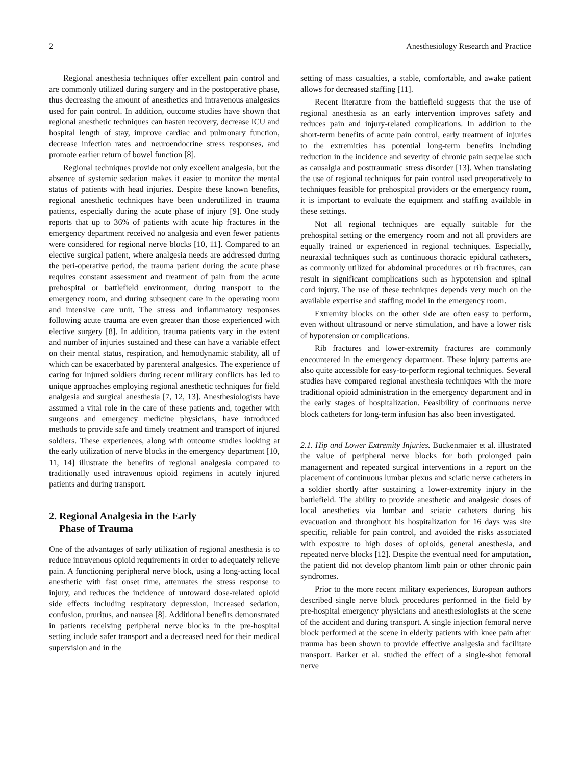2 Anesthesiology Research and Practice
Regional anesthesia techniques offer excellent pain control and are commonly utilized during surgery and in the postoperative phase, thus decreasing the amount of anesthetics and intravenous analgesics used for pain control. In addition, outcome studies have shown that regional anesthetic techniques can hasten recovery, decrease ICU and hospital length of stay, improve cardiac and pulmonary function, decrease infection rates and neuroendocrine stress responses, and promote earlier return of bowel function [8].
Regional techniques provide not only excellent analgesia, but the absence of systemic sedation makes it easier to monitor the mental status of patients with head injuries. Despite these known benefits, regional anesthetic techniques have been underutilized in trauma patients, especially during the acute phase of injury [9]. One study reports that up to 36% of patients with acute hip fractures in the emergency department received no analgesia and even fewer patients were considered for regional nerve blocks [10, 11]. Compared to an elective surgical patient, where analgesia needs are addressed during the peri-operative period, the trauma patient during the acute phase requires constant assessment and treatment of pain from the acute prehospital or battlefield environment, during transport to the emergency room, and during subsequent care in the operating room and intensive care unit. The stress and inflammatory responses following acute trauma are even greater than those experienced with elective surgery [8]. In addition, trauma patients vary in the extent and number of injuries sustained and these can have a variable effect on their mental status, respiration, and hemodynamic stability, all of which can be exacerbated by parenteral analgesics. The experience of caring for injured soldiers during recent military conflicts has led to unique approaches employing regional anesthetic techniques for field analgesia and surgical anesthesia [7, 12, 13]. Anesthesiologists have assumed a vital role in the care of these patients and, together with surgeons and emergency medicine physicians, have introduced methods to provide safe and timely treatment and transport of injured soldiers. These experiences, along with outcome studies looking at the early utilization of nerve blocks in the emergency department [10, 11, 14] illustrate the benefits of regional analgesia compared to traditionally used intravenous opioid regimens in acutely injured patients and during transport.
2. Regional Analgesia in the Early
Phase of Trauma
One of the advantages of early utilization of regional anesthesia is to reduce intravenous opioid requirements in order to adequately relieve pain. A functioning peripheral nerve block, using a long-acting local anesthetic with fast onset time, attenuates the stress response to injury, and reduces the incidence of untoward dose-related opioid side effects including respiratory depression, increased sedation, confusion, pruritus, and nausea [8]. Additional benefits demonstrated in patients receiving peripheral nerve blocks in the pre-hospital setting include safer transport and a decreased need for their medical supervision and in the
setting of mass casualties, a stable, comfortable, and awake patient allows for decreased staffing [11].
Recent literature from the battlefield suggests that the use of regional anesthesia as an early intervention improves safety and reduces pain and injury-related complications. In addition to the short-term benefits of acute pain control, early treatment of injuries to the extremities has potential long-term benefits including reduction in the incidence and severity of chronic pain sequelae such as causalgia and posttraumatic stress disorder [13]. When translating the use of regional techniques for pain control used preoperatively to techniques feasible for prehospital providers or the emergency room, it is important to evaluate the equipment and staffing available in these settings.
Not all regional techniques are equally suitable for the prehospital setting or the emergency room and not all providers are equally trained or experienced in regional techniques. Especially, neuraxial techniques such as continuous thoracic epidural catheters, as commonly utilized for abdominal procedures or rib fractures, can result in significant complications such as hypotension and spinal cord injury. The use of these techniques depends very much on the available expertise and staffing model in the emergency room.
Extremity blocks on the other side are often easy to perform, even without ultrasound or nerve stimulation, and have a lower risk of hypotension or complications.
Rib fractures and lower-extremity fractures are commonly encountered in the emergency department. These injury patterns are also quite accessible for easy-to-perform regional techniques. Several studies have compared regional anesthesia techniques with the more traditional opioid administration in the emergency department and in the early stages of hospitalization. Feasibility of continuous nerve block catheters for long-term infusion has also been investigated.
2.1. Hip and Lower Extremity Injuries. Buckenmaier et al. illustrated the value of peripheral nerve blocks for both prolonged pain management and repeated surgical interventions in a report on the placement of continuous lumbar plexus and sciatic nerve catheters in a soldier shortly after sustaining a lower-extremity injury in the battlefield. The ability to provide anesthetic and analgesic doses of local anesthetics via lumbar and sciatic catheters during his evacuation and throughout his hospitalization for 16 days was site specific, reliable for pain control, and avoided the risks associated with exposure to high doses of opioids, general anesthesia, and repeated nerve blocks [12]. Despite the eventual need for amputation, the patient did not develop phantom limb pain or other chronic pain syndromes.
Prior to the more recent military experiences, European authors described single nerve block procedures performed in the field by pre-hospital emergency physicians and anesthesiologists at the scene of the accident and during transport. A single injection femoral nerve block performed at the scene in elderly patients with knee pain after trauma has been shown to provide effective analgesia and facilitate transport. Barker et al. studied the effect of a single-shot femoral nerve